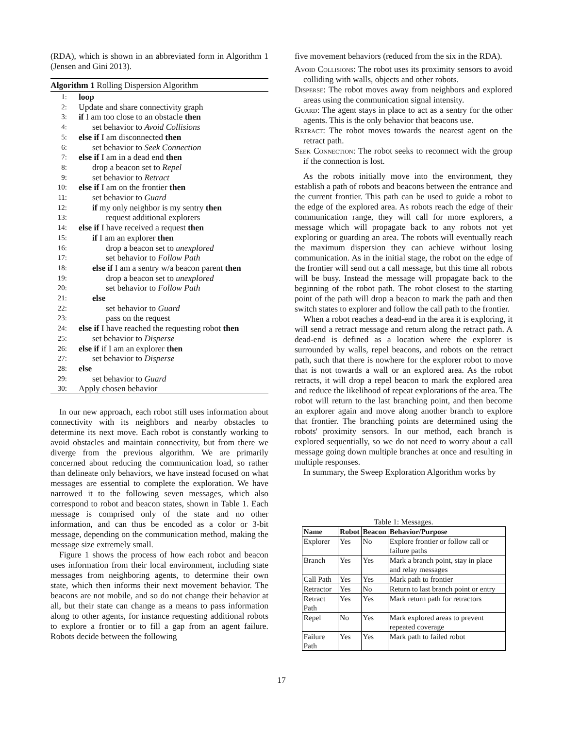(RDA), which is shown in an abbreviated form in Algorithm 1 (Jensen and Gini 2013).
Algorithm 1 Rolling Dispersion Algorithm
1: loop
2: Update and share connectivity graph
3: if I am too close to an obstacle then
4: set behavior to Avoid Collisions
5: else if I am disconnected then
6: set behavior to Seek Connection
7: else if I am in a dead end then
8: drop a beacon set to Repel
9: set behavior to Retract
10: else if I am on the frontier then
11: set behavior to Guard
12: if my only neighbor is my sentry then
13: request additional explorers
14: else if I have received a request then
15: if I am an explorer then
16: drop a beacon set to unexplored
17: set behavior to Follow Path
18: else if I am a sentry w/a beacon parent then
19: drop a beacon set to unexplored
20: set behavior to Follow Path
21: else
22: set behavior to Guard
23: pass on the request
24: else if I have reached the requesting robot then
25: set behavior to Disperse
26: else if if I am an explorer then
27: set behavior to Disperse
28: else
29: set behavior to Guard
30: Apply chosen behavior
In our new approach, each robot still uses information about connectivity with its neighbors and nearby obstacles to determine its next move. Each robot is constantly working to avoid obstacles and maintain connectivity, but from there we diverge from the previous algorithm. We are primarily concerned about reducing the communication load, so rather than delineate only behaviors, we have instead focused on what messages are essential to complete the exploration. We have narrowed it to the following seven messages, which also correspond to robot and beacon states, shown in Table 1. Each message is comprised only of the state and no other information, and can thus be encoded as a color or 3-bit message, depending on the communication method, making the message size extremely small.
Figure 1 shows the process of how each robot and beacon uses information from their local environment, including state messages from neighboring agents, to determine their own state, which then informs their next movement behavior. The beacons are not mobile, and so do not change their behavior at all, but their state can change as a means to pass information along to other agents, for instance requesting additional robots to explore a frontier or to fill a gap from an agent failure. Robots decide between the following
five movement behaviors (reduced from the six in the RDA).
Avoid Collisions: The robot uses its proximity sensors to avoid colliding with walls, objects and other robots.
Disperse: The robot moves away from neighbors and explored areas using the communication signal intensity.
Guard: The agent stays in place to act as a sentry for the other agents. This is the only behavior that beacons use.
Retract: The robot moves towards the nearest agent on the retract path.
Seek Connection: The robot seeks to reconnect with the group if the connection is lost.
As the robots initially move into the environment, they establish a path of robots and beacons between the entrance and the current frontier. This path can be used to guide a robot to the edge of the explored area. As robots reach the edge of their communication range, they will call for more explorers, a message which will propagate back to any robots not yet exploring or guarding an area. The robots will eventually reach the maximum dispersion they can achieve without losing communication. As in the initial stage, the robot on the edge of the frontier will send out a call message, but this time all robots will be busy. Instead the message will propagate back to the beginning of the robot path. The robot closest to the starting point of the path will drop a beacon to mark the path and then switch states to explorer and follow the call path to the frontier.
When a robot reaches a dead-end in the area it is exploring, it will send a retract message and return along the retract path. A dead-end is defined as a location where the explorer is surrounded by walls, repel beacons, and robots on the retract path, such that there is nowhere for the explorer robot to move that is not towards a wall or an explored area. As the robot retracts, it will drop a repel beacon to mark the explored area and reduce the likelihood of repeat explorations of the area. The robot will return to the last branching point, and then become an explorer again and move along another branch to explore that frontier. The branching points are determined using the robots' proximity sensors. In our method, each branch is explored sequentially, so we do not need to worry about a call message going down multiple branches at once and resulting in multiple responses.
In summary, the Sweep Exploration Algorithm works by
Table 1: Messages.
| Name | Robot | Beacon | Behavior/Purpose |
| --- | --- | --- | --- |
| Explorer | Yes | No | Explore frontier or follow call or failure paths |
| Branch | Yes | Yes | Mark a branch point, stay in place and relay messages |
| Call Path | Yes | Yes | Mark path to frontier |
| Retractor | Yes | No | Return to last branch point or entry |
| Retract Path | Yes | Yes | Mark return path for retractors |
| Repel | No | Yes | Mark explored areas to prevent repeated coverage |
| Failure Path | Yes | Yes | Mark path to failed robot |
17